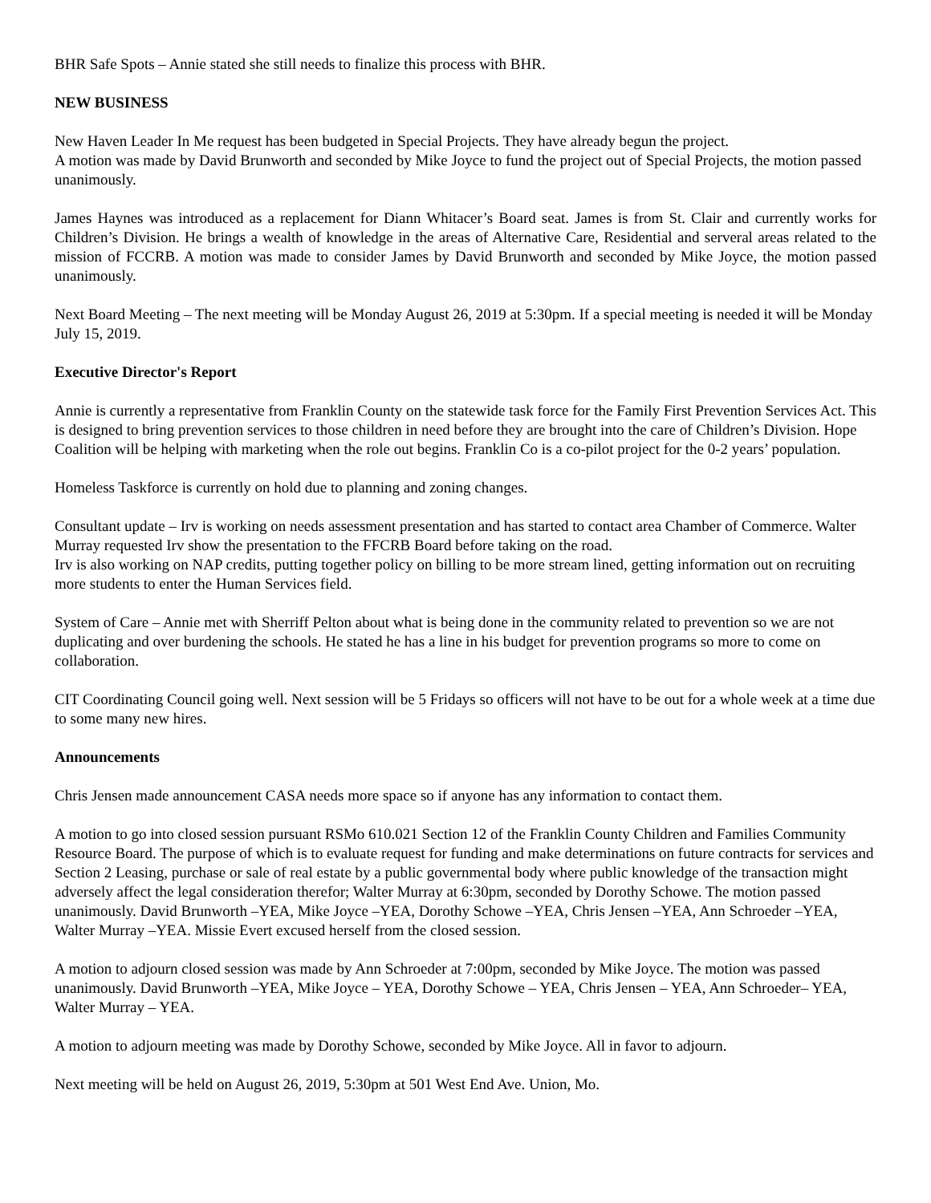BHR Safe Spots – Annie stated she still needs to finalize this process with BHR.
NEW BUSINESS
New Haven Leader In Me request has been budgeted in Special Projects. They have already begun the project.
A motion was made by David Brunworth and seconded by Mike Joyce to fund the project out of Special Projects, the motion passed unanimously.
James Haynes was introduced as a replacement for Diann Whitacer’s Board seat. James is from St. Clair and currently works for Children’s Division. He brings a wealth of knowledge in the areas of Alternative Care, Residential and serveral areas related to the mission of FCCRB. A motion was made to consider James by David Brunworth and seconded by Mike Joyce, the motion passed unanimously.
Next Board Meeting – The next meeting will be Monday August 26, 2019 at 5:30pm. If a special meeting is needed it will be Monday July 15, 2019.
Executive Director's Report
Annie is currently a representative from Franklin County on the statewide task force for the Family First Prevention Services Act. This is designed to bring prevention services to those children in need before they are brought into the care of Children’s Division. Hope Coalition will be helping with marketing when the role out begins. Franklin Co is a co-pilot project for the 0-2 years’ population.
Homeless Taskforce is currently on hold due to planning and zoning changes.
Consultant update – Irv is working on needs assessment presentation and has started to contact area Chamber of Commerce. Walter Murray requested Irv show the presentation to the FFCRB Board before taking on the road.
Irv is also working on NAP credits, putting together policy on billing to be more stream lined, getting information out on recruiting more students to enter the Human Services field.
System of Care – Annie met with Sherriff Pelton about what is being done in the community related to prevention so we are not duplicating and over burdening the schools. He stated he has a line in his budget for prevention programs so more to come on collaboration.
CIT Coordinating Council going well. Next session will be 5 Fridays so officers will not have to be out for a whole week at a time due to some many new hires.
Announcements
Chris Jensen made announcement CASA needs more space so if anyone has any information to contact them.
A motion to go into closed session pursuant RSMo 610.021 Section 12 of the Franklin County Children and Families Community Resource Board. The purpose of which is to evaluate request for funding and make determinations on future contracts for services and Section 2 Leasing, purchase or sale of real estate by a public governmental body where public knowledge of the transaction might adversely affect the legal consideration therefor; Walter Murray at 6:30pm, seconded by Dorothy Schowe. The motion passed unanimously. David Brunworth –YEA, Mike Joyce –YEA, Dorothy Schowe –YEA, Chris Jensen –YEA, Ann Schroeder –YEA, Walter Murray –YEA. Missie Evert excused herself from the closed session.
A motion to adjourn closed session was made by Ann Schroeder at 7:00pm, seconded by Mike Joyce. The motion was passed unanimously. David Brunworth –YEA, Mike Joyce – YEA, Dorothy Schowe – YEA, Chris Jensen – YEA, Ann Schroeder– YEA, Walter Murray – YEA.
A motion to adjourn meeting was made by Dorothy Schowe, seconded by Mike Joyce. All in favor to adjourn.
Next meeting will be held on August 26, 2019, 5:30pm at 501 West End Ave. Union, Mo.